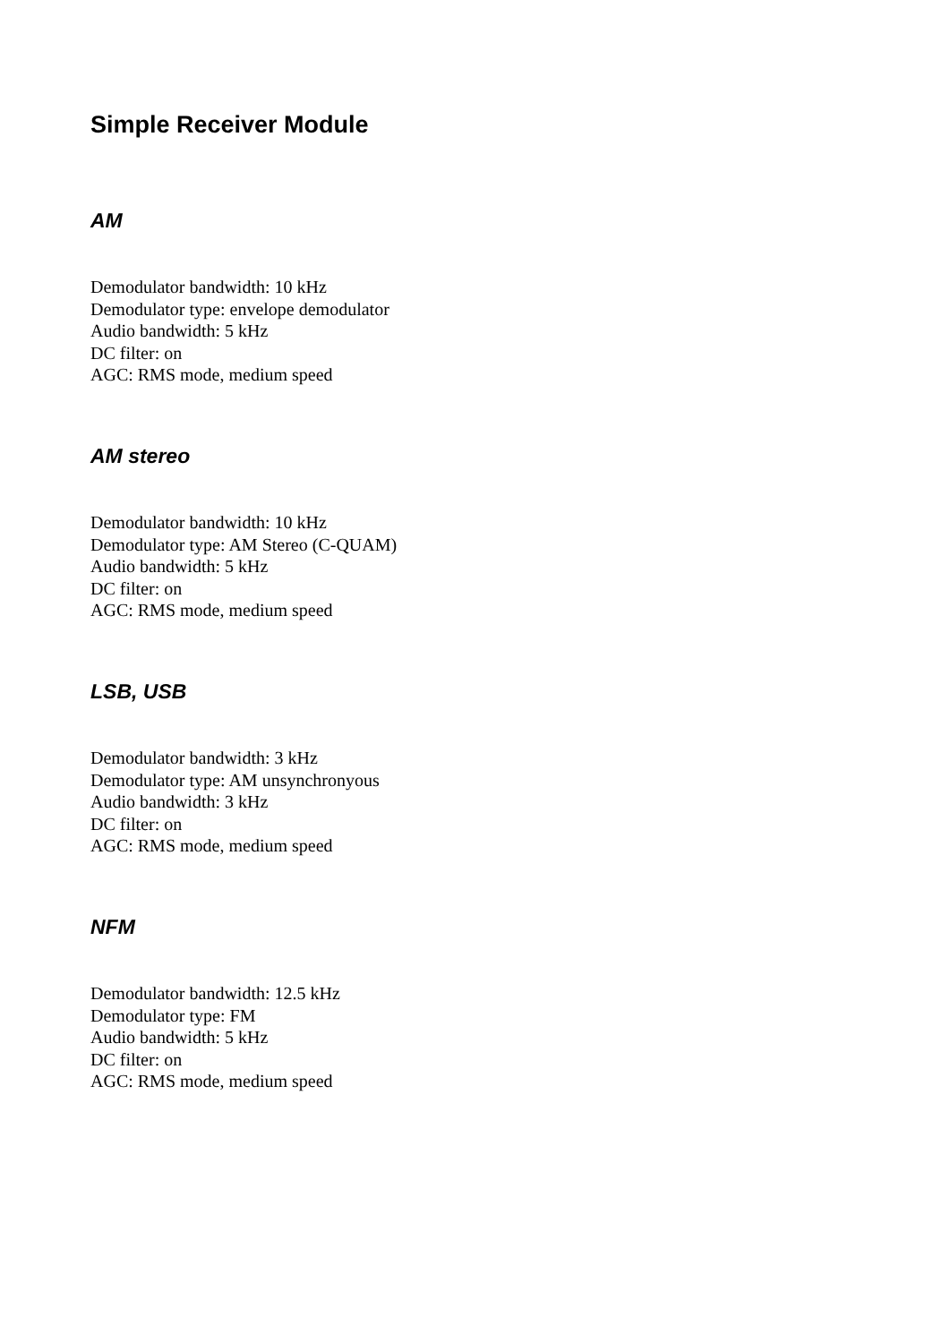Simple Receiver Module
AM
Demodulator bandwidth: 10 kHz
Demodulator type: envelope demodulator
Audio bandwidth: 5 kHz
DC filter: on
AGC: RMS mode, medium speed
AM stereo
Demodulator bandwidth: 10 kHz
Demodulator type: AM Stereo (C-QUAM)
Audio bandwidth: 5 kHz
DC filter: on
AGC: RMS mode, medium speed
LSB, USB
Demodulator bandwidth: 3 kHz
Demodulator type: AM unsynchronyous
Audio bandwidth: 3 kHz
DC filter: on
AGC: RMS mode, medium speed
NFM
Demodulator bandwidth: 12.5 kHz
Demodulator type: FM
Audio bandwidth: 5 kHz
DC filter: on
AGC: RMS mode, medium speed